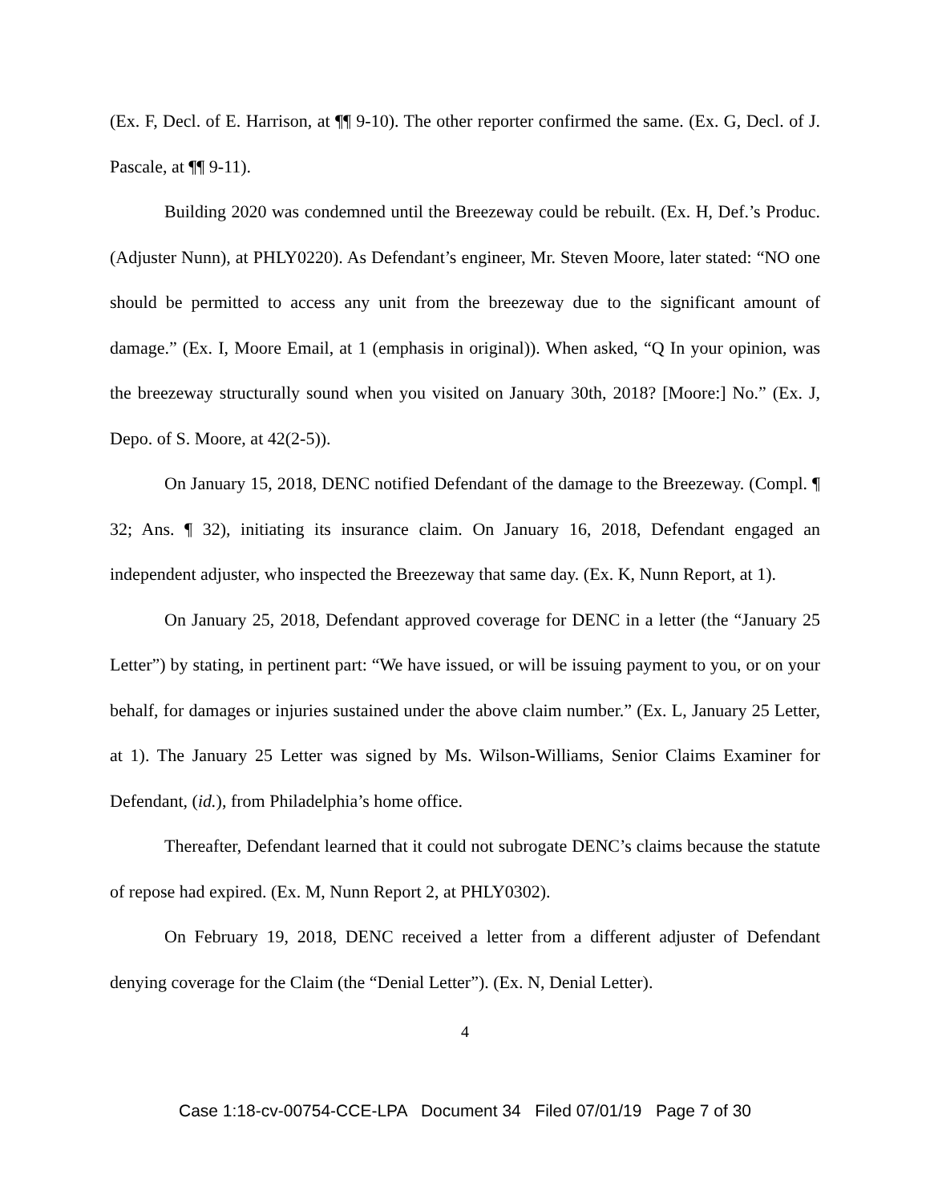(Ex. F, Decl. of E. Harrison, at ¶¶ 9-10). The other reporter confirmed the same. (Ex. G, Decl. of J. Pascale, at ¶¶ 9-11).
Building 2020 was condemned until the Breezeway could be rebuilt. (Ex. H, Def.’s Produc. (Adjuster Nunn), at PHLY0220). As Defendant’s engineer, Mr. Steven Moore, later stated: “NO one should be permitted to access any unit from the breezeway due to the significant amount of damage.” (Ex. I, Moore Email, at 1 (emphasis in original)). When asked, “Q In your opinion, was the breezeway structurally sound when you visited on January 30th, 2018? [Moore:] No.” (Ex. J, Depo. of S. Moore, at 42(2-5)).
On January 15, 2018, DENC notified Defendant of the damage to the Breezeway. (Compl. ¶ 32; Ans. ¶ 32), initiating its insurance claim. On January 16, 2018, Defendant engaged an independent adjuster, who inspected the Breezeway that same day. (Ex. K, Nunn Report, at 1).
On January 25, 2018, Defendant approved coverage for DENC in a letter (the “January 25 Letter”) by stating, in pertinent part: “We have issued, or will be issuing payment to you, or on your behalf, for damages or injuries sustained under the above claim number.” (Ex. L, January 25 Letter, at 1). The January 25 Letter was signed by Ms. Wilson-Williams, Senior Claims Examiner for Defendant, (id.), from Philadelphia’s home office.
Thereafter, Defendant learned that it could not subrogate DENC’s claims because the statute of repose had expired. (Ex. M, Nunn Report 2, at PHLY0302).
On February 19, 2018, DENC received a letter from a different adjuster of Defendant denying coverage for the Claim (the “Denial Letter”). (Ex. N, Denial Letter).
4
Case 1:18-cv-00754-CCE-LPA Document 34 Filed 07/01/19 Page 7 of 30